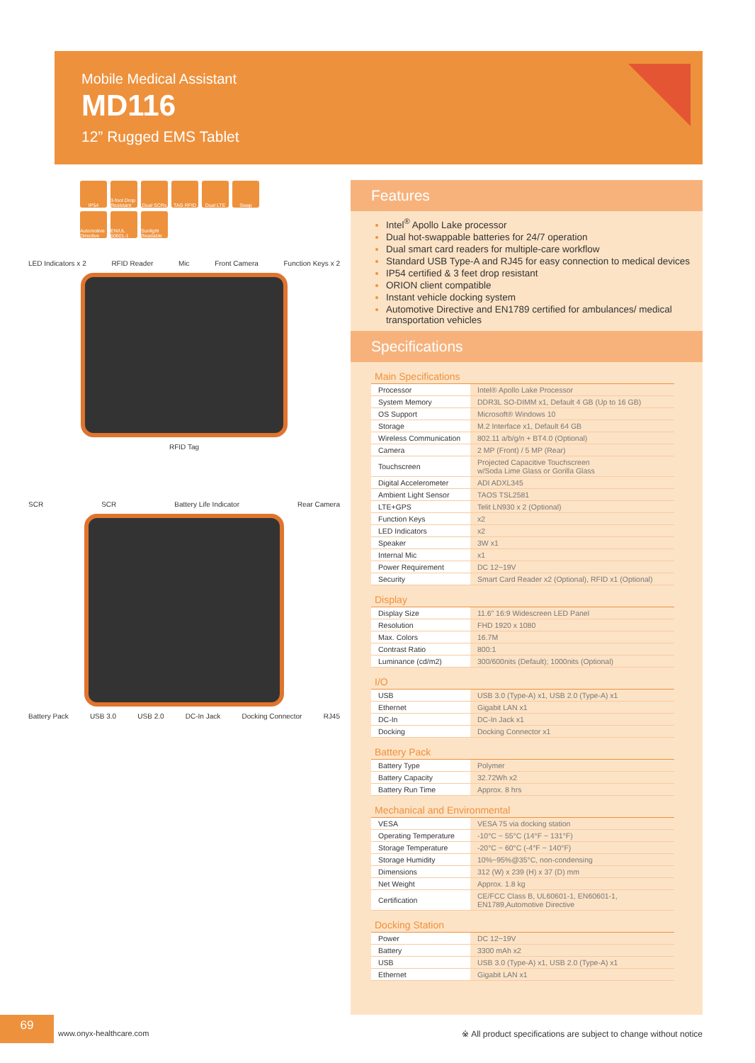Mobile Medical Assistant
MD116
12” Rugged EMS Tablet
IP54
3-foot Drop Resistant
Dual SCRs
TAG RFID
Dual LTE
Swap
Automotive Directive
EN/UL 60601-1
Sunlight Readable
LED Indicators x 2 RFID Reader Mic Front Camera Function Keys x 2
RFID Tag
SCR SCR Battery Life Indicator Rear Camera
Battery Pack USB 3.0 USB 2.0 DC-In Jack Docking Connector RJ45
Features
Intel<sup>®</sup> Apollo Lake processor
Dual hot-swappable batteries for 24/7 operation
Dual smart card readers for multiple-care workflow
Standard USB Type-A and RJ45 for easy connection to medical devices
IP54 certified & 3 feet drop resistant
ORION client compatible
Instant vehicle docking system
Automotive Directive and EN1789 certified for ambulances/ medical transportation vehicles
Specifications
Main Specifications
| Processor | Intel® Apollo Lake Processor |
| System Memory | DDR3L SO-DIMM x1, Default 4 GB (Up to 16 GB) |
| OS Support | Microsoft® Windows 10 |
| Storage | M.2 Interface x1, Default 64 GB |
| Wireless Communication | 802.11 a/b/g/n + BT4.0 (Optional) |
| Camera | 2 MP (Front) / 5 MP (Rear) |
| Touchscreen | Projected Capacitive Touchscreen w/Soda Lime Glass or Gorilla Glass |
| Digital Accelerometer | ADI ADXL345 |
| Ambient Light Sensor | TAOS TSL2581 |
| LTE+GPS | Telit LN930 x 2 (Optional) |
| Function Keys | x2 |
| LED Indicators | x2 |
| Speaker | 3W x1 |
| Internal Mic | x1 |
| Power Requirement | DC 12~19V |
| Security | Smart Card Reader x2 (Optional), RFID x1 (Optional) |
Display
| Display Size | 11.6” 16:9 Widescreen LED Panel |
| Resolution | FHD 1920 x 1080 |
| Max. Colors | 16.7M |
| Contrast Ratio | 800:1 |
| Luminance (cd/m2) | 300/600nits (Default); 1000nits (Optional) |
I/O
| USB | USB 3.0 (Type-A) x1, USB 2.0 (Type-A) x1 |
| Ethernet | Gigabit LAN x1 |
| DC-In | DC-In Jack x1 |
| Docking | Docking Connector x1 |
Battery Pack
| Battery Type | Polymer |
| Battery Capacity | 32.72Wh x2 |
| Battery Run Time | Approx. 8 hrs |
Mechanical and Environmental
| VESA | VESA 75 via docking station |
| Operating Temperature | -10°C ~ 55°C (14°F ~ 131°F) |
| Storage Temperature | -20°C ~ 60°C (-4°F ~ 140°F) |
| Storage Humidity | 10%~95%@35°C, non-condensing |
| Dimensions | 312 (W) x 239 (H) x 37 (D) mm |
| Net Weight | Approx. 1.8 kg |
| Certification | CE/FCC Class B, UL60601-1, EN60601-1, EN1789,Automotive Directive |
Docking Station
| Power | DC 12~19V |
| Battery | 3300 mAh x2 |
| USB | USB 3.0 (Type-A) x1, USB 2.0 (Type-A) x1 |
| Ethernet | Gigabit LAN x1 |
69
www.onyx-healthcare.com
※ All product specifications are subject to change without notice